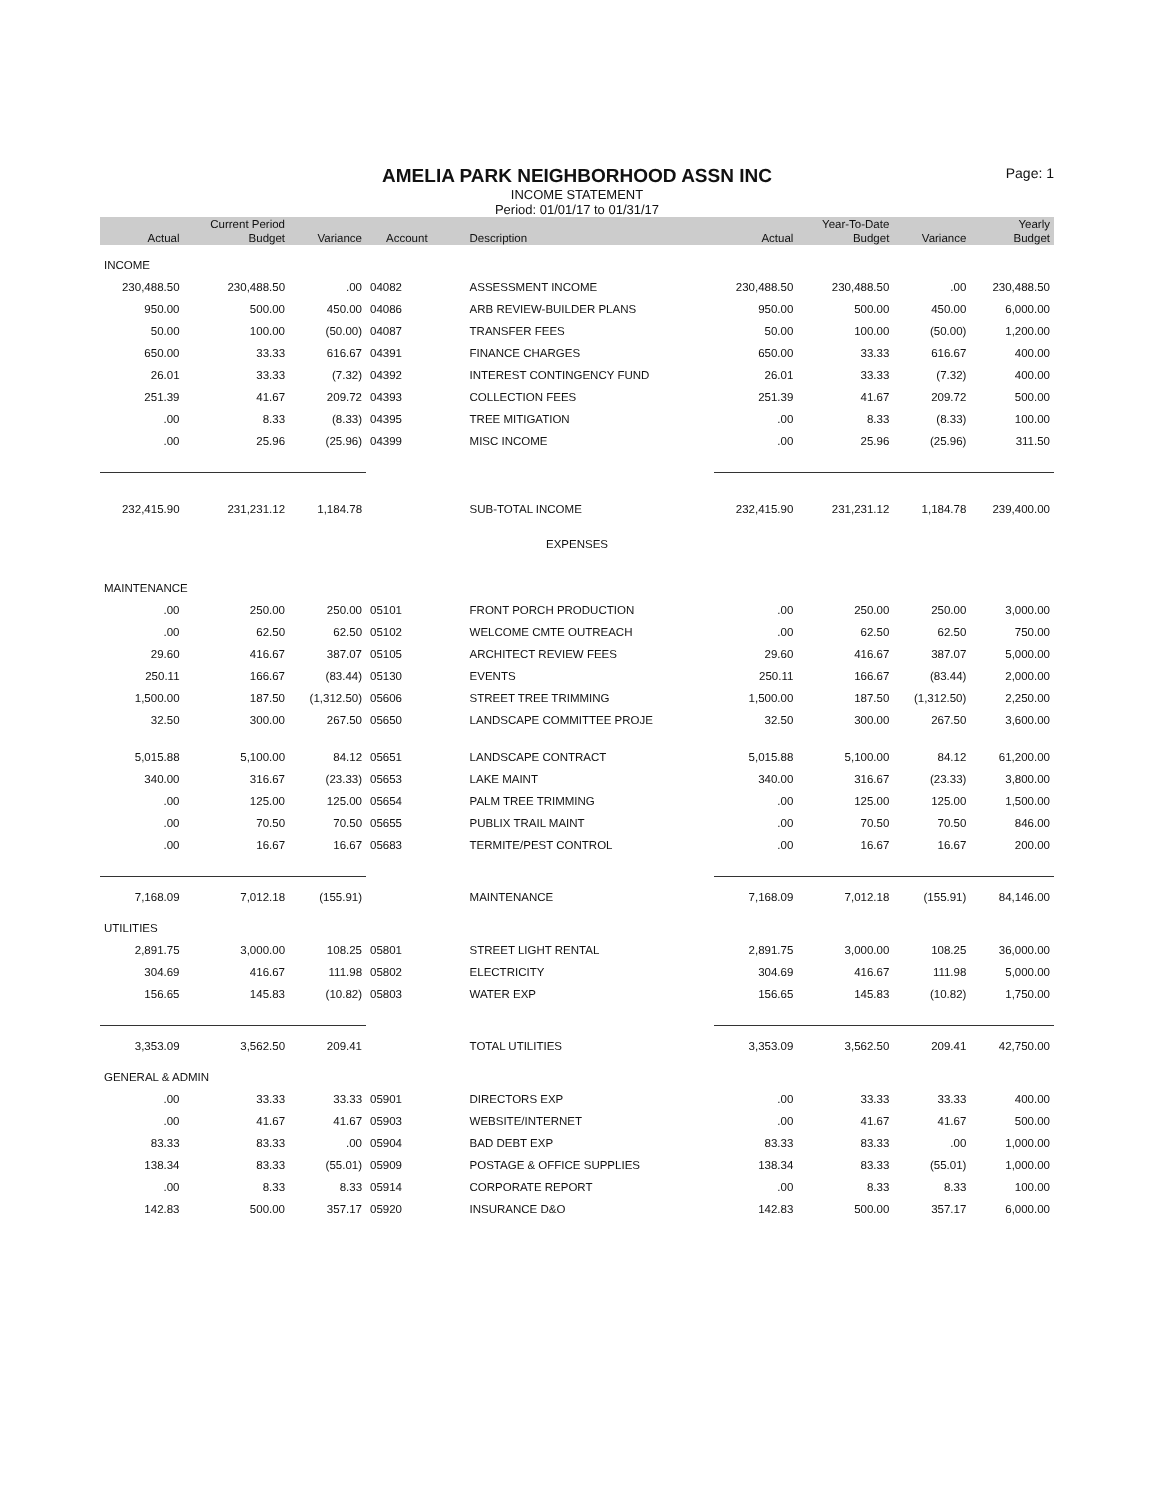Page: 1
AMELIA PARK NEIGHBORHOOD ASSN INC
INCOME STATEMENT
Period: 01/01/17 to 01/31/17
| | Current Period | | | | | Year-To-Date | | Yearly |
| --- | --- | --- | --- | --- | --- | --- | --- | --- |
| Actual | Budget | Variance | Account | Description | Actual | Budget | Variance | Budget |
| INCOME | | | | | | | | |
| 230,488.50 | 230,488.50 | .00 | 04082 | ASSESSMENT INCOME | 230,488.50 | 230,488.50 | .00 | 230,488.50 |
| 950.00 | 500.00 | 450.00 | 04086 | ARB REVIEW-BUILDER PLANS | 950.00 | 500.00 | 450.00 | 6,000.00 |
| 50.00 | 100.00 | (50.00) | 04087 | TRANSFER FEES | 50.00 | 100.00 | (50.00) | 1,200.00 |
| 650.00 | 33.33 | 616.67 | 04391 | FINANCE CHARGES | 650.00 | 33.33 | 616.67 | 400.00 |
| 26.01 | 33.33 | (7.32) | 04392 | INTEREST CONTINGENCY FUND | 26.01 | 33.33 | (7.32) | 400.00 |
| 251.39 | 41.67 | 209.72 | 04393 | COLLECTION FEES | 251.39 | 41.67 | 209.72 | 500.00 |
| .00 | 8.33 | (8.33) | 04395 | TREE MITIGATION | .00 | 8.33 | (8.33) | 100.00 |
| .00 | 25.96 | (25.96) | 04399 | MISC INCOME | .00 | 25.96 | (25.96) | 311.50 |
| 232,415.90 | 231,231.12 | 1,184.78 | | SUB-TOTAL INCOME | 232,415.90 | 231,231.12 | 1,184.78 | 239,400.00 |
| EXPENSES | | | | | | | | |
| MAINTENANCE | | | | | | | | |
| .00 | 250.00 | 250.00 | 05101 | FRONT PORCH PRODUCTION | .00 | 250.00 | 250.00 | 3,000.00 |
| .00 | 62.50 | 62.50 | 05102 | WELCOME CMTE OUTREACH | .00 | 62.50 | 62.50 | 750.00 |
| 29.60 | 416.67 | 387.07 | 05105 | ARCHITECT REVIEW FEES | 29.60 | 416.67 | 387.07 | 5,000.00 |
| 250.11 | 166.67 | (83.44) | 05130 | EVENTS | 250.11 | 166.67 | (83.44) | 2,000.00 |
| 1,500.00 | 187.50 | (1,312.50) | 05606 | STREET TREE TRIMMING | 1,500.00 | 187.50 | (1,312.50) | 2,250.00 |
| 32.50 | 300.00 | 267.50 | 05650 | LANDSCAPE COMMITTEE PROJE | 32.50 | 300.00 | 267.50 | 3,600.00 |
| 5,015.88 | 5,100.00 | 84.12 | 05651 | LANDSCAPE CONTRACT | 5,015.88 | 5,100.00 | 84.12 | 61,200.00 |
| 340.00 | 316.67 | (23.33) | 05653 | LAKE MAINT | 340.00 | 316.67 | (23.33) | 3,800.00 |
| .00 | 125.00 | 125.00 | 05654 | PALM TREE TRIMMING | .00 | 125.00 | 125.00 | 1,500.00 |
| .00 | 70.50 | 70.50 | 05655 | PUBLIX TRAIL MAINT | .00 | 70.50 | 70.50 | 846.00 |
| .00 | 16.67 | 16.67 | 05683 | TERMITE/PEST CONTROL | .00 | 16.67 | 16.67 | 200.00 |
| 7,168.09 | 7,012.18 | (155.91) | | MAINTENANCE | 7,168.09 | 7,012.18 | (155.91) | 84,146.00 |
| UTILITIES | | | | | | | | |
| 2,891.75 | 3,000.00 | 108.25 | 05801 | STREET LIGHT RENTAL | 2,891.75 | 3,000.00 | 108.25 | 36,000.00 |
| 304.69 | 416.67 | 111.98 | 05802 | ELECTRICITY | 304.69 | 416.67 | 111.98 | 5,000.00 |
| 156.65 | 145.83 | (10.82) | 05803 | WATER EXP | 156.65 | 145.83 | (10.82) | 1,750.00 |
| 3,353.09 | 3,562.50 | 209.41 | | TOTAL UTILITIES | 3,353.09 | 3,562.50 | 209.41 | 42,750.00 |
| GENERAL & ADMIN | | | | | | | | |
| .00 | 33.33 | 33.33 | 05901 | DIRECTORS EXP | .00 | 33.33 | 33.33 | 400.00 |
| .00 | 41.67 | 41.67 | 05903 | WEBSITE/INTERNET | .00 | 41.67 | 41.67 | 500.00 |
| 83.33 | 83.33 | .00 | 05904 | BAD DEBT EXP | 83.33 | 83.33 | .00 | 1,000.00 |
| 138.34 | 83.33 | (55.01) | 05909 | POSTAGE & OFFICE SUPPLIES | 138.34 | 83.33 | (55.01) | 1,000.00 |
| .00 | 8.33 | 8.33 | 05914 | CORPORATE REPORT | .00 | 8.33 | 8.33 | 100.00 |
| 142.83 | 500.00 | 357.17 | 05920 | INSURANCE D&O | 142.83 | 500.00 | 357.17 | 6,000.00 |